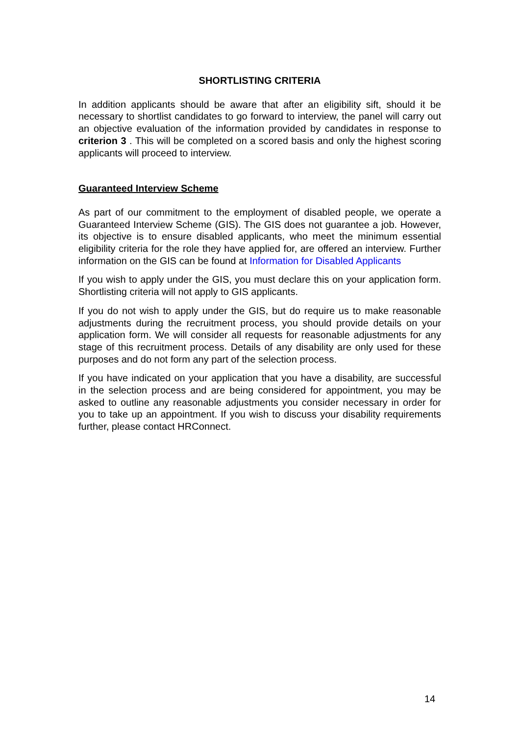SHORTLISTING CRITERIA
In addition applicants should be aware that after an eligibility sift, should it be necessary to shortlist candidates to go forward to interview, the panel will carry out an objective evaluation of the information provided by candidates in response to criterion 3 . This will be completed on a scored basis and only the highest scoring applicants will proceed to interview.
Guaranteed Interview Scheme
As part of our commitment to the employment of disabled people, we operate a Guaranteed Interview Scheme (GIS). The GIS does not guarantee a job. However, its objective is to ensure disabled applicants, who meet the minimum essential eligibility criteria for the role they have applied for, are offered an interview. Further information on the GIS can be found at Information for Disabled Applicants
If you wish to apply under the GIS, you must declare this on your application form. Shortlisting criteria will not apply to GIS applicants.
If you do not wish to apply under the GIS, but do require us to make reasonable adjustments during the recruitment process, you should provide details on your application form. We will consider all requests for reasonable adjustments for any stage of this recruitment process. Details of any disability are only used for these purposes and do not form any part of the selection process.
If you have indicated on your application that you have a disability, are successful in the selection process and are being considered for appointment, you may be asked to outline any reasonable adjustments you consider necessary in order for you to take up an appointment. If you wish to discuss your disability requirements further, please contact HRConnect.
14